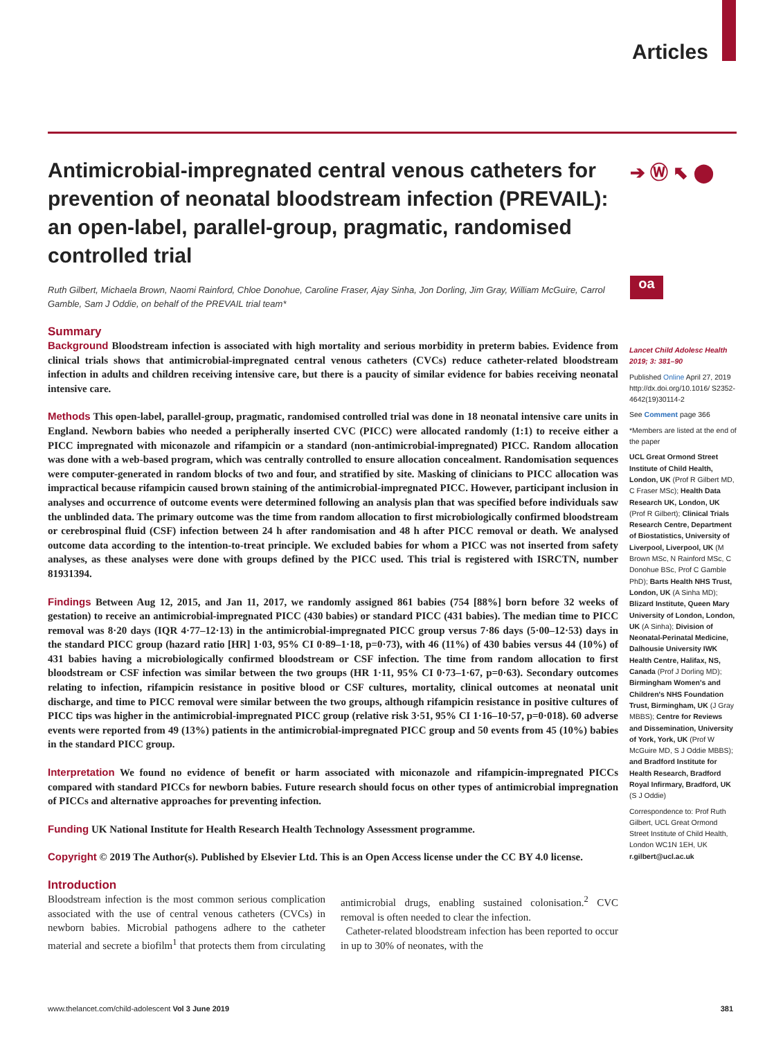Articles
➔ Ⓦ ⬉ ⬤
oa
Antimicrobial-impregnated central venous catheters for prevention of neonatal bloodstream infection (PREVAIL): an open-label, parallel-group, pragmatic, randomised controlled trial
Ruth Gilbert, Michaela Brown, Naomi Rainford, Chloe Donohue, Caroline Fraser, Ajay Sinha, Jon Dorling, Jim Gray, William McGuire, Carrol Gamble, Sam J Oddie, on behalf of the PREVAIL trial team*
Summary
Background Bloodstream infection is associated with high mortality and serious morbidity in preterm babies. Evidence from clinical trials shows that antimicrobial-impregnated central venous catheters (CVCs) reduce catheter-related bloodstream infection in adults and children receiving intensive care, but there is a paucity of similar evidence for babies receiving neonatal intensive care.
Methods This open-label, parallel-group, pragmatic, randomised controlled trial was done in 18 neonatal intensive care units in England. Newborn babies who needed a peripherally inserted CVC (PICC) were allocated randomly (1:1) to receive either a PICC impregnated with miconazole and rifampicin or a standard (non-antimicrobial-impregnated) PICC. Random allocation was done with a web-based program, which was centrally controlled to ensure allocation concealment. Randomisation sequences were computer-generated in random blocks of two and four, and stratified by site. Masking of clinicians to PICC allocation was impractical because rifampicin caused brown staining of the antimicrobial-impregnated PICC. However, participant inclusion in analyses and occurrence of outcome events were determined following an analysis plan that was specified before individuals saw the unblinded data. The primary outcome was the time from random allocation to first microbiologically confirmed bloodstream or cerebrospinal fluid (CSF) infection between 24 h after randomisation and 48 h after PICC removal or death. We analysed outcome data according to the intention-to-treat principle. We excluded babies for whom a PICC was not inserted from safety analyses, as these analyses were done with groups defined by the PICC used. This trial is registered with ISRCTN, number 81931394.
Findings Between Aug 12, 2015, and Jan 11, 2017, we randomly assigned 861 babies (754 [88%] born before 32 weeks of gestation) to receive an antimicrobial-impregnated PICC (430 babies) or standard PICC (431 babies). The median time to PICC removal was 8·20 days (IQR 4·77–12·13) in the antimicrobial-impregnated PICC group versus 7·86 days (5·00–12·53) days in the standard PICC group (hazard ratio [HR] 1·03, 95% CI 0·89–1·18, p=0·73), with 46 (11%) of 430 babies versus 44 (10%) of 431 babies having a microbiologically confirmed bloodstream or CSF infection. The time from random allocation to first bloodstream or CSF infection was similar between the two groups (HR 1·11, 95% CI 0·73–1·67, p=0·63). Secondary outcomes relating to infection, rifampicin resistance in positive blood or CSF cultures, mortality, clinical outcomes at neonatal unit discharge, and time to PICC removal were similar between the two groups, although rifampicin resistance in positive cultures of PICC tips was higher in the antimicrobial-impregnated PICC group (relative risk 3·51, 95% CI 1·16–10·57, p=0·018). 60 adverse events were reported from 49 (13%) patients in the antimicrobial-impregnated PICC group and 50 events from 45 (10%) babies in the standard PICC group.
Interpretation We found no evidence of benefit or harm associated with miconazole and rifampicin-impregnated PICCs compared with standard PICCs for newborn babies. Future research should focus on other types of antimicrobial impregnation of PICCs and alternative approaches for preventing infection.
Funding UK National Institute for Health Research Health Technology Assessment programme.
Copyright © 2019 The Author(s). Published by Elsevier Ltd. This is an Open Access license under the CC BY 4.0 license.
Introduction
Bloodstream infection is the most common serious complication associated with the use of central venous catheters (CVCs) in newborn babies. Microbial pathogens adhere to the catheter material and secrete a biofilm<sup>1</sup> that protects them from circulating antimicrobial drugs, enabling sustained colonisation.<sup>2</sup> CVC removal is often needed to clear the infection.
Catheter-related bloodstream infection has been reported to occur in up to 30% of neonates, with the
Lancet Child Adolesc Health 2019; 3: 381–90
Published Online April 27, 2019 http://dx.doi.org/10.1016/ S2352-4642(19)30114-2
See Comment page 366
*Members are listed at the end of the paper
UCL Great Ormond Street Institute of Child Health, London, UK (Prof R Gilbert MD, C Fraser MSc); Health Data Research UK, London, UK (Prof R Gilbert); Clinical Trials Research Centre, Department of Biostatistics, University of Liverpool, Liverpool, UK (M Brown MSc, N Rainford MSc, C Donohue BSc, Prof C Gamble PhD); Barts Health NHS Trust, London, UK (A Sinha MD); Blizard Institute, Queen Mary University of London, London, UK (A Sinha); Division of Neonatal-Perinatal Medicine, Dalhousie University IWK Health Centre, Halifax, NS, Canada (Prof J Dorling MD); Birmingham Women's and Children's NHS Foundation Trust, Birmingham, UK (J Gray MBBS); Centre for Reviews and Dissemination, University of York, York, UK (Prof W McGuire MD, S J Oddie MBBS); and Bradford Institute for Health Research, Bradford Royal Infirmary, Bradford, UK (S J Oddie)
Correspondence to: Prof Ruth Gilbert, UCL Great Ormond Street Institute of Child Health, London WC1N 1EH, UK r.gilbert@ucl.ac.uk
www.thelancet.com/child-adolescent Vol 3 June 2019 381